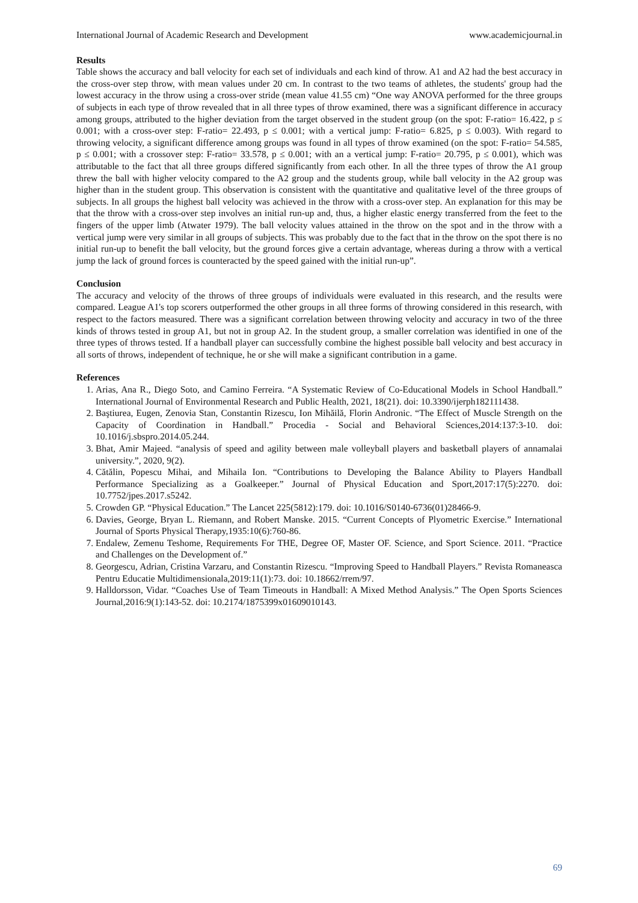International Journal of Academic Research and Development www.academicjournal.in
Results
Table shows the accuracy and ball velocity for each set of individuals and each kind of throw. A1 and A2 had the best accuracy in the cross-over step throw, with mean values under 20 cm. In contrast to the two teams of athletes, the students' group had the lowest accuracy in the throw using a cross-over stride (mean value 41.55 cm) “One way ANOVA performed for the three groups of subjects in each type of throw revealed that in all three types of throw examined, there was a significant difference in accuracy among groups, attributed to the higher deviation from the target observed in the student group (on the spot: F-ratio= 16.422, p ≤ 0.001; with a cross-over step: F-ratio= 22.493, p ≤ 0.001; with a vertical jump: F-ratio= 6.825, p ≤ 0.003). With regard to throwing velocity, a significant difference among groups was found in all types of throw examined (on the spot: F-ratio= 54.585, p ≤ 0.001; with a crossover step: F-ratio= 33.578, p ≤ 0.001; with an a vertical jump: F-ratio= 20.795, p ≤ 0.001), which was attributable to the fact that all three groups differed significantly from each other. In all the three types of throw the A1 group threw the ball with higher velocity compared to the A2 group and the students group, while ball velocity in the A2 group was higher than in the student group. This observation is consistent with the quantitative and qualitative level of the three groups of subjects. In all groups the highest ball velocity was achieved in the throw with a cross-over step. An explanation for this may be that the throw with a cross-over step involves an initial run-up and, thus, a higher elastic energy transferred from the feet to the fingers of the upper limb (Atwater 1979). The ball velocity values attained in the throw on the spot and in the throw with a vertical jump were very similar in all groups of subjects. This was probably due to the fact that in the throw on the spot there is no initial run-up to benefit the ball velocity, but the ground forces give a certain advantage, whereas during a throw with a vertical jump the lack of ground forces is counteracted by the speed gained with the initial run-up”.
Conclusion
The accuracy and velocity of the throws of three groups of individuals were evaluated in this research, and the results were compared. League A1's top scorers outperformed the other groups in all three forms of throwing considered in this research, with respect to the factors measured. There was a significant correlation between throwing velocity and accuracy in two of the three kinds of throws tested in group A1, but not in group A2. In the student group, a smaller correlation was identified in one of the three types of throws tested. If a handball player can successfully combine the highest possible ball velocity and best accuracy in all sorts of throws, independent of technique, he or she will make a significant contribution in a game.
References
1. Arias, Ana R., Diego Soto, and Camino Ferreira. “A Systematic Review of Co-Educational Models in School Handball.” International Journal of Environmental Research and Public Health, 2021, 18(21). doi: 10.3390/ijerph182111438.
2. Baştiurea, Eugen, Zenovia Stan, Constantin Rizescu, Ion Mihăilă, Florin Andronic. “The Effect of Muscle Strength on the Capacity of Coordination in Handball.” Procedia - Social and Behavioral Sciences,2014:137:3-10. doi: 10.1016/j.sbspro.2014.05.244.
3. Bhat, Amir Majeed. “analysis of speed and agility between male volleyball players and basketball players of annamalai university.”, 2020, 9(2).
4. Cătălin, Popescu Mihai, and Mihaila Ion. “Contributions to Developing the Balance Ability to Players Handball Performance Specializing as a Goalkeeper.” Journal of Physical Education and Sport,2017:17(5):2270. doi: 10.7752/jpes.2017.s5242.
5. Crowden GP. “Physical Education.” The Lancet 225(5812):179. doi: 10.1016/S0140-6736(01)28466-9.
6. Davies, George, Bryan L. Riemann, and Robert Manske. 2015. “Current Concepts of Plyometric Exercise.” International Journal of Sports Physical Therapy,1935:10(6):760-86.
7. Endalew, Zemenu Teshome, Requirements For THE, Degree OF, Master OF. Science, and Sport Science. 2011. “Practice and Challenges on the Development of.”
8. Georgescu, Adrian, Cristina Varzaru, and Constantin Rizescu. “Improving Speed to Handball Players.” Revista Romaneasca Pentru Educatie Multidimensionala,2019:11(1):73. doi: 10.18662/rrem/97.
9. Halldorsson, Vidar. “Coaches Use of Team Timeouts in Handball: A Mixed Method Analysis.” The Open Sports Sciences Journal,2016:9(1):143-52. doi: 10.2174/1875399x01609010143.
69